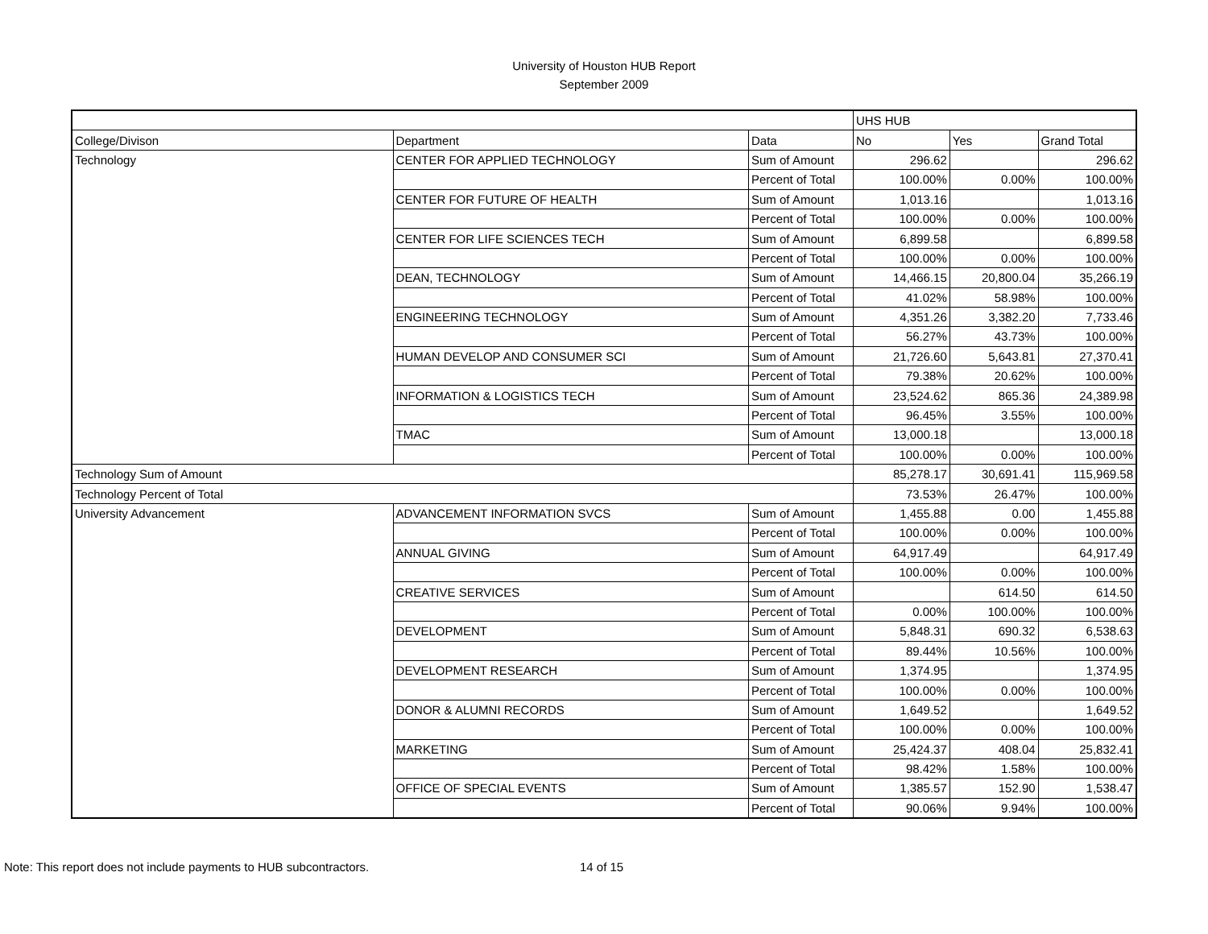University of Houston HUB Report
September 2009
| | | | UHS HUB | | |
| --- | --- | --- | --- | --- | --- |
| College/Divison | Department | Data | No | Yes | Grand Total |
| Technology | CENTER FOR APPLIED TECHNOLOGY | Sum of Amount | 296.62 | | 296.62 |
| | | Percent of Total | 100.00% | 0.00% | 100.00% |
| | CENTER FOR FUTURE OF HEALTH | Sum of Amount | 1,013.16 | | 1,013.16 |
| | | Percent of Total | 100.00% | 0.00% | 100.00% |
| | CENTER FOR LIFE SCIENCES TECH | Sum of Amount | 6,899.58 | | 6,899.58 |
| | | Percent of Total | 100.00% | 0.00% | 100.00% |
| | DEAN, TECHNOLOGY | Sum of Amount | 14,466.15 | 20,800.04 | 35,266.19 |
| | | Percent of Total | 41.02% | 58.98% | 100.00% |
| | ENGINEERING TECHNOLOGY | Sum of Amount | 4,351.26 | 3,382.20 | 7,733.46 |
| | | Percent of Total | 56.27% | 43.73% | 100.00% |
| | HUMAN DEVELOP AND CONSUMER SCI | Sum of Amount | 21,726.60 | 5,643.81 | 27,370.41 |
| | | Percent of Total | 79.38% | 20.62% | 100.00% |
| | INFORMATION & LOGISTICS TECH | Sum of Amount | 23,524.62 | 865.36 | 24,389.98 |
| | | Percent of Total | 96.45% | 3.55% | 100.00% |
| | TMAC | Sum of Amount | 13,000.18 | | 13,000.18 |
| | | Percent of Total | 100.00% | 0.00% | 100.00% |
| Technology Sum of Amount | | | 85,278.17 | 30,691.41 | 115,969.58 |
| Technology Percent of Total | | | 73.53% | 26.47% | 100.00% |
| University Advancement | ADVANCEMENT INFORMATION SVCS | Sum of Amount | 1,455.88 | 0.00 | 1,455.88 |
| | | Percent of Total | 100.00% | 0.00% | 100.00% |
| | ANNUAL GIVING | Sum of Amount | 64,917.49 | | 64,917.49 |
| | | Percent of Total | 100.00% | 0.00% | 100.00% |
| | CREATIVE SERVICES | Sum of Amount | | 614.50 | 614.50 |
| | | Percent of Total | 0.00% | 100.00% | 100.00% |
| | DEVELOPMENT | Sum of Amount | 5,848.31 | 690.32 | 6,538.63 |
| | | Percent of Total | 89.44% | 10.56% | 100.00% |
| | DEVELOPMENT RESEARCH | Sum of Amount | 1,374.95 | | 1,374.95 |
| | | Percent of Total | 100.00% | 0.00% | 100.00% |
| | DONOR & ALUMNI RECORDS | Sum of Amount | 1,649.52 | | 1,649.52 |
| | | Percent of Total | 100.00% | 0.00% | 100.00% |
| | MARKETING | Sum of Amount | 25,424.37 | 408.04 | 25,832.41 |
| | | Percent of Total | 98.42% | 1.58% | 100.00% |
| | OFFICE OF SPECIAL EVENTS | Sum of Amount | 1,385.57 | 152.90 | 1,538.47 |
| | | Percent of Total | 90.06% | 9.94% | 100.00% |
Note: This report does not include payments to HUB subcontractors. 14 of 15